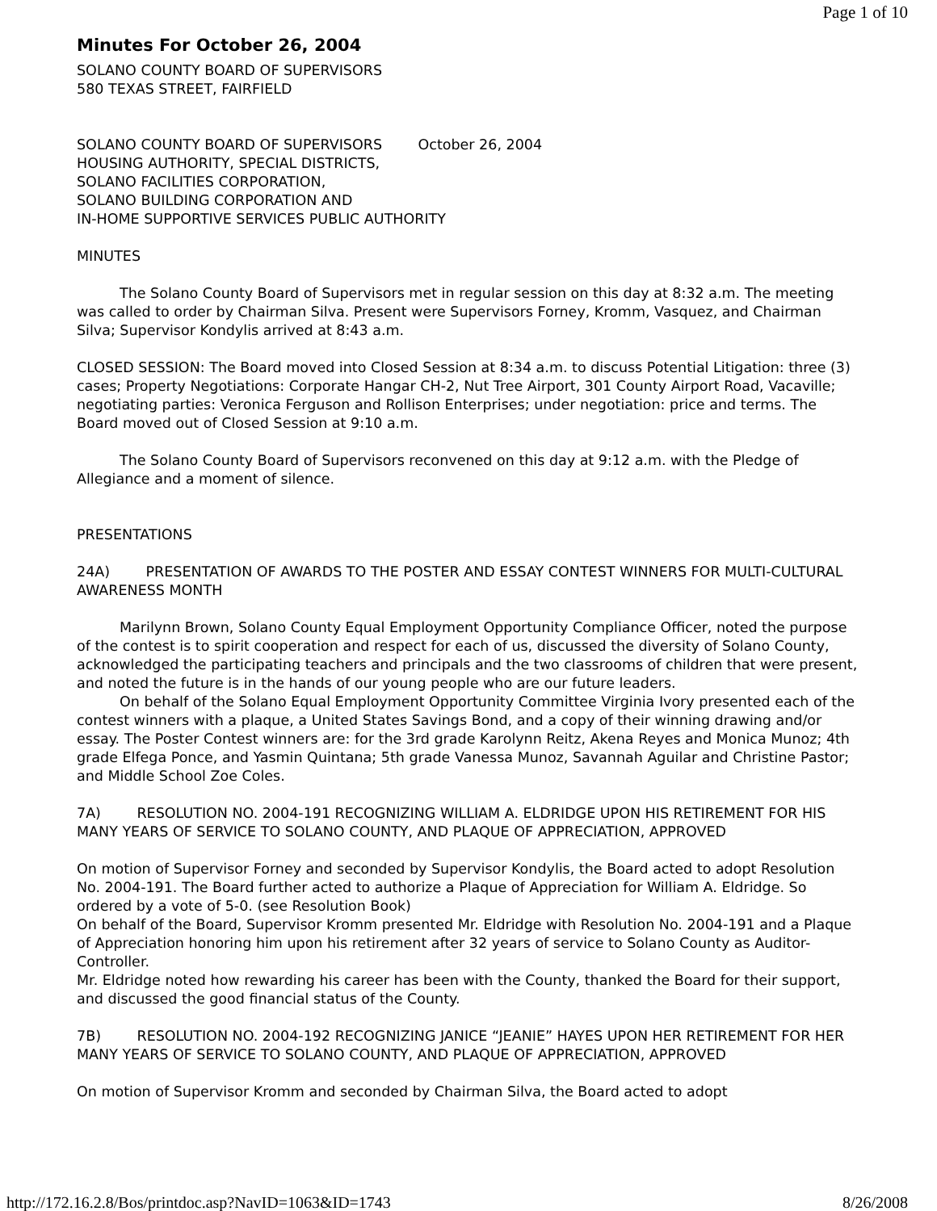Page 1 of 10
Minutes For October 26, 2004
SOLANO COUNTY BOARD OF SUPERVISORS
580 TEXAS STREET, FAIRFIELD
SOLANO COUNTY BOARD OF SUPERVISORS October 26, 2004
HOUSING AUTHORITY, SPECIAL DISTRICTS,
SOLANO FACILITIES CORPORATION,
SOLANO BUILDING CORPORATION AND
IN-HOME SUPPORTIVE SERVICES PUBLIC AUTHORITY
MINUTES
The Solano County Board of Supervisors met in regular session on this day at 8:32 a.m. The meeting was called to order by Chairman Silva. Present were Supervisors Forney, Kromm, Vasquez, and Chairman Silva; Supervisor Kondylis arrived at 8:43 a.m.
CLOSED SESSION: The Board moved into Closed Session at 8:34 a.m. to discuss Potential Litigation: three (3) cases; Property Negotiations: Corporate Hangar CH-2, Nut Tree Airport, 301 County Airport Road, Vacaville; negotiating parties: Veronica Ferguson and Rollison Enterprises; under negotiation: price and terms. The Board moved out of Closed Session at 9:10 a.m.
The Solano County Board of Supervisors reconvened on this day at 9:12 a.m. with the Pledge of Allegiance and a moment of silence.
PRESENTATIONS
24A) PRESENTATION OF AWARDS TO THE POSTER AND ESSAY CONTEST WINNERS FOR MULTI-CULTURAL AWARENESS MONTH
Marilynn Brown, Solano County Equal Employment Opportunity Compliance Officer, noted the purpose of the contest is to spirit cooperation and respect for each of us, discussed the diversity of Solano County, acknowledged the participating teachers and principals and the two classrooms of children that were present, and noted the future is in the hands of our young people who are our future leaders.
On behalf of the Solano Equal Employment Opportunity Committee Virginia Ivory presented each of the contest winners with a plaque, a United States Savings Bond, and a copy of their winning drawing and/or essay. The Poster Contest winners are: for the 3rd grade Karolynn Reitz, Akena Reyes and Monica Munoz; 4th grade Elfega Ponce, and Yasmin Quintana; 5th grade Vanessa Munoz, Savannah Aguilar and Christine Pastor; and Middle School Zoe Coles.
7A) RESOLUTION NO. 2004-191 RECOGNIZING WILLIAM A. ELDRIDGE UPON HIS RETIREMENT FOR HIS MANY YEARS OF SERVICE TO SOLANO COUNTY, AND PLAQUE OF APPRECIATION, APPROVED
On motion of Supervisor Forney and seconded by Supervisor Kondylis, the Board acted to adopt Resolution No. 2004-191. The Board further acted to authorize a Plaque of Appreciation for William A. Eldridge. So ordered by a vote of 5-0. (see Resolution Book)
On behalf of the Board, Supervisor Kromm presented Mr. Eldridge with Resolution No. 2004-191 and a Plaque of Appreciation honoring him upon his retirement after 32 years of service to Solano County as Auditor-Controller.
Mr. Eldridge noted how rewarding his career has been with the County, thanked the Board for their support, and discussed the good financial status of the County.
7B) RESOLUTION NO. 2004-192 RECOGNIZING JANICE “JEANIE” HAYES UPON HER RETIREMENT FOR HER MANY YEARS OF SERVICE TO SOLANO COUNTY, AND PLAQUE OF APPRECIATION, APPROVED
On motion of Supervisor Kromm and seconded by Chairman Silva, the Board acted to adopt
http://172.16.2.8/Bos/printdoc.asp?NavID=1063&ID=1743 8/26/2008